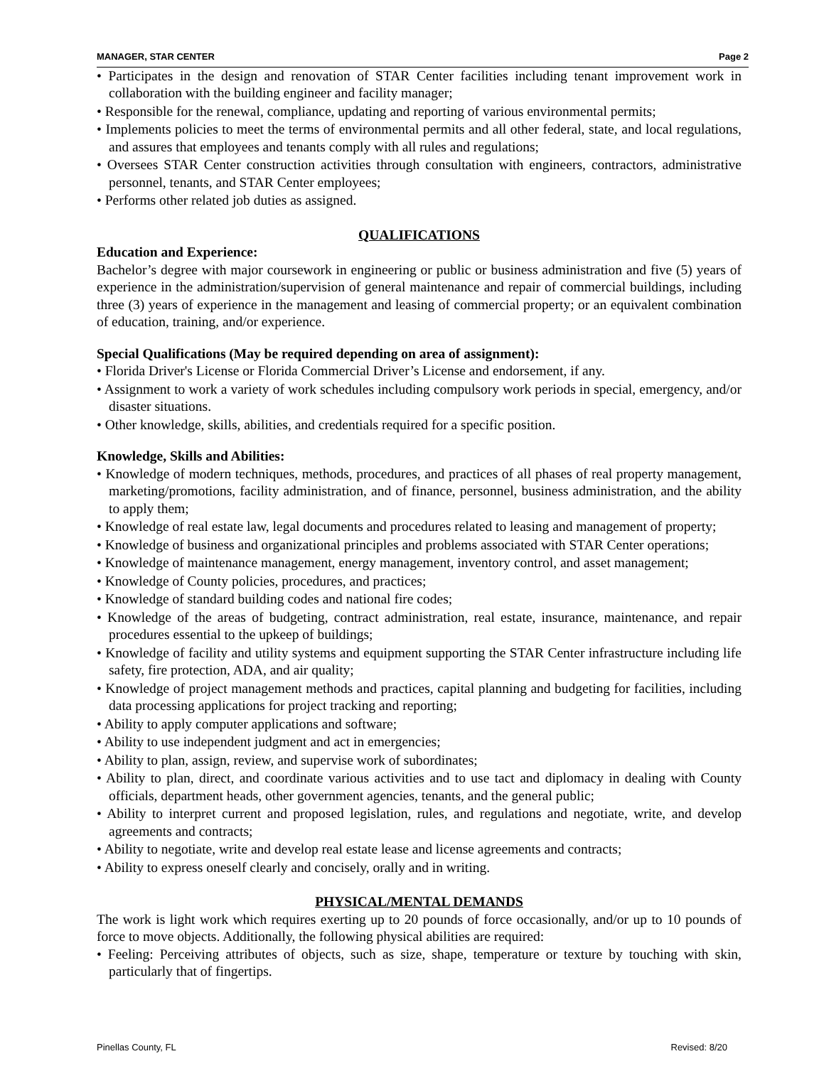MANAGER, STAR CENTER Page 2
• Participates in the design and renovation of STAR Center facilities including tenant improvement work in collaboration with the building engineer and facility manager;
• Responsible for the renewal, compliance, updating and reporting of various environmental permits;
• Implements policies to meet the terms of environmental permits and all other federal, state, and local regulations, and assures that employees and tenants comply with all rules and regulations;
• Oversees STAR Center construction activities through consultation with engineers, contractors, administrative personnel, tenants, and STAR Center employees;
• Performs other related job duties as assigned.
QUALIFICATIONS
Education and Experience:
Bachelor’s degree with major coursework in engineering or public or business administration and five (5) years of experience in the administration/supervision of general maintenance and repair of commercial buildings, including three (3) years of experience in the management and leasing of commercial property; or an equivalent combination of education, training, and/or experience.
Special Qualifications (May be required depending on area of assignment):
• Florida Driver's License or Florida Commercial Driver’s License and endorsement, if any.
• Assignment to work a variety of work schedules including compulsory work periods in special, emergency, and/or disaster situations.
• Other knowledge, skills, abilities, and credentials required for a specific position.
Knowledge, Skills and Abilities:
• Knowledge of modern techniques, methods, procedures, and practices of all phases of real property management, marketing/promotions, facility administration, and of finance, personnel, business administration, and the ability to apply them;
• Knowledge of real estate law, legal documents and procedures related to leasing and management of property;
• Knowledge of business and organizational principles and problems associated with STAR Center operations;
• Knowledge of maintenance management, energy management, inventory control, and asset management;
• Knowledge of County policies, procedures, and practices;
• Knowledge of standard building codes and national fire codes;
• Knowledge of the areas of budgeting, contract administration, real estate, insurance, maintenance, and repair procedures essential to the upkeep of buildings;
• Knowledge of facility and utility systems and equipment supporting the STAR Center infrastructure including life safety, fire protection, ADA, and air quality;
• Knowledge of project management methods and practices, capital planning and budgeting for facilities, including data processing applications for project tracking and reporting;
• Ability to apply computer applications and software;
• Ability to use independent judgment and act in emergencies;
• Ability to plan, assign, review, and supervise work of subordinates;
• Ability to plan, direct, and coordinate various activities and to use tact and diplomacy in dealing with County officials, department heads, other government agencies, tenants, and the general public;
• Ability to interpret current and proposed legislation, rules, and regulations and negotiate, write, and develop agreements and contracts;
• Ability to negotiate, write and develop real estate lease and license agreements and contracts;
• Ability to express oneself clearly and concisely, orally and in writing.
PHYSICAL/MENTAL DEMANDS
The work is light work which requires exerting up to 20 pounds of force occasionally, and/or up to 10 pounds of force to move objects. Additionally, the following physical abilities are required:
• Feeling: Perceiving attributes of objects, such as size, shape, temperature or texture by touching with skin, particularly that of fingertips.
Pinellas County, FL Revised: 8/20